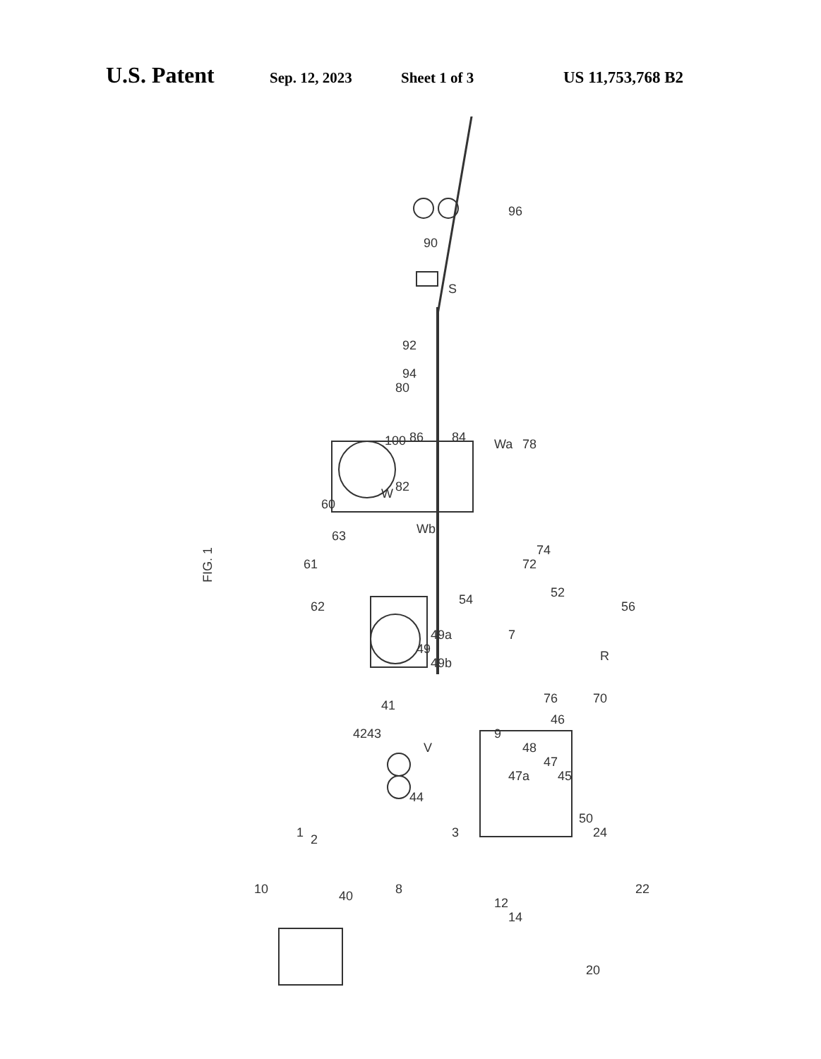U.S. Patent Sep. 12, 2023 Sheet 1 of 3 US 11,753,768 B2
FIG. 1
100
60
70
50
40
10
20
90
80
96
S
W
Wa
Wb
1
2
3
8
9
24
61
62
63
72
74
76
78
82
84
86
92
94
V
41
42
43
44
45
46
47
47a
48
49
49a
49b
R
7
52
54
56
12
14
22